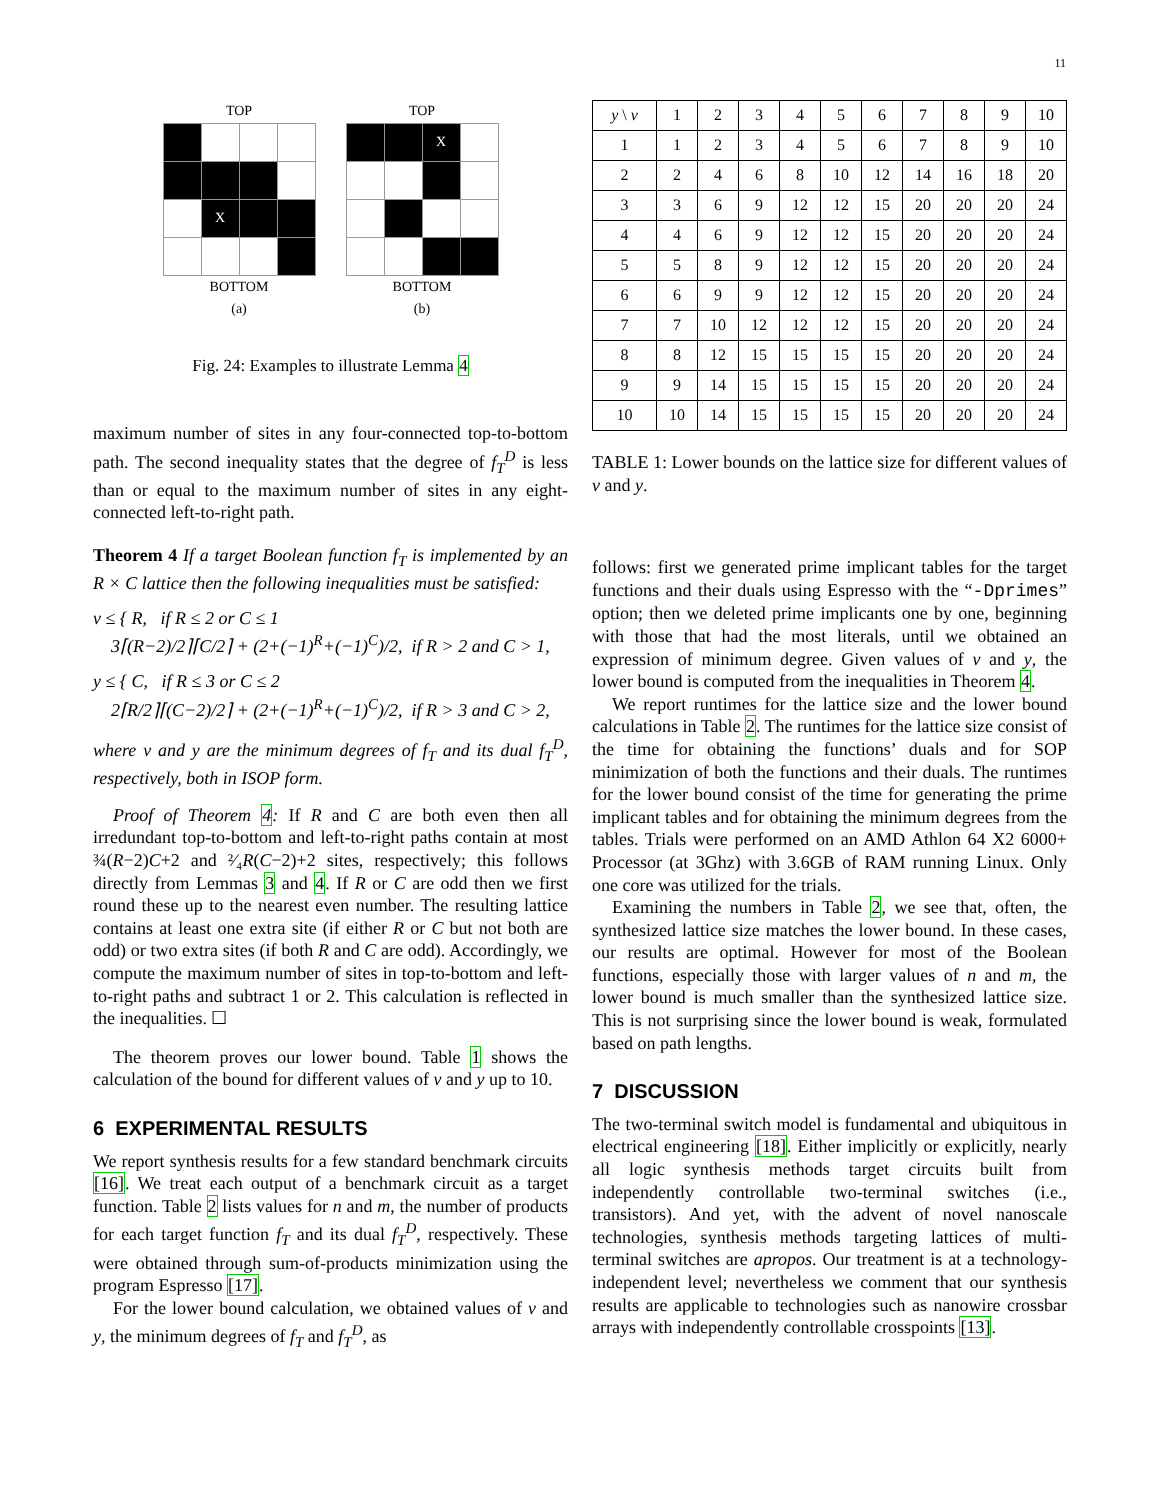11
TOP
| | X | | |
BOTTOM
(a)
LEFT RIGHT
TOP
| | | X | |
BOTTOM
(b)
Fig. 24: Examples to illustrate Lemma 4
maximum number of sites in any four-connected top-to-bottom path. The second inequality states that the degree of f<sub>T</sub><sup>D</sup> is less than or equal to the maximum number of sites in any eight-connected left-to-right path.
Theorem 4 If a target Boolean function f<sub>T</sub> is implemented by an R × C lattice then the following inequalities must be satisfied:
v ≤ { R, if R ≤ 2 or C ≤ 1
3⌈(R−2)/2⌉⌈C/2⌉ + (2+(−1)<sup>R</sup>+(−1)<sup>C</sup>)/2, if R > 2 and C > 1,
y ≤ { C, if R ≤ 3 or C ≤ 2
2⌈R/2⌉⌈(C−2)/2⌉ + (2+(−1)<sup>R</sup>+(−1)<sup>C</sup>)/2, if R > 3 and C > 2,
where v and y are the minimum degrees of f<sub>T</sub> and its dual f<sub>T</sub><sup>D</sup>, respectively, both in ISOP form.
Proof of Theorem 4: If R and C are both even then all irredundant top-to-bottom and left-to-right paths contain at most ¾(R−2)C+2 and ²⁄₄R(C−2)+2 sites, respectively; this follows directly from Lemmas 3 and 4. If R or C are odd then we first round these up to the nearest even number. The resulting lattice contains at least one extra site (if either R or C but not both are odd) or two extra sites (if both R and C are odd). Accordingly, we compute the maximum number of sites in top-to-bottom and left-to-right paths and subtract 1 or 2. This calculation is reflected in the inequalities. ☐
The theorem proves our lower bound. Table 1 shows the calculation of the bound for different values of v and y up to 10.
6 EXPERIMENTAL RESULTS
We report synthesis results for a few standard benchmark circuits [16]. We treat each output of a benchmark circuit as a target function. Table 2 lists values for n and m, the number of products for each target function f<sub>T</sub> and its dual f<sub>T</sub><sup>D</sup>, respectively. These were obtained through sum-of-products minimization using the program Espresso [17].
For the lower bound calculation, we obtained values of v and y, the minimum degrees of f<sub>T</sub> and f<sub>T</sub><sup>D</sup>, as
| y \ v | 1 | 2 | 3 | 4 | 5 | 6 | 7 | 8 | 9 | 10 |
| --- | --- | --- | --- | --- | --- | --- | --- | --- | --- | --- |
| 1 | 1 | 2 | 3 | 4 | 5 | 6 | 7 | 8 | 9 | 10 |
| 2 | 2 | 4 | 6 | 8 | 10 | 12 | 14 | 16 | 18 | 20 |
| 3 | 3 | 6 | 9 | 12 | 12 | 15 | 20 | 20 | 20 | 24 |
| 4 | 4 | 6 | 9 | 12 | 12 | 15 | 20 | 20 | 20 | 24 |
| 5 | 5 | 8 | 9 | 12 | 12 | 15 | 20 | 20 | 20 | 24 |
| 6 | 6 | 9 | 9 | 12 | 12 | 15 | 20 | 20 | 20 | 24 |
| 7 | 7 | 10 | 12 | 12 | 12 | 15 | 20 | 20 | 20 | 24 |
| 8 | 8 | 12 | 15 | 15 | 15 | 15 | 20 | 20 | 20 | 24 |
| 9 | 9 | 14 | 15 | 15 | 15 | 15 | 20 | 20 | 20 | 24 |
| 10 | 10 | 14 | 15 | 15 | 15 | 15 | 20 | 20 | 20 | 24 |
TABLE 1: Lower bounds on the lattice size for different values of v and y.
follows: first we generated prime implicant tables for the target functions and their duals using Espresso with the “-Dprimes” option; then we deleted prime implicants one by one, beginning with those that had the most literals, until we obtained an expression of minimum degree. Given values of v and y, the lower bound is computed from the inequalities in Theorem 4.
We report runtimes for the lattice size and the lower bound calculations in Table 2. The runtimes for the lattice size consist of the time for obtaining the functions’ duals and for SOP minimization of both the functions and their duals. The runtimes for the lower bound consist of the time for generating the prime implicant tables and for obtaining the minimum degrees from the tables. Trials were performed on an AMD Athlon 64 X2 6000+ Processor (at 3Ghz) with 3.6GB of RAM running Linux. Only one core was utilized for the trials.
Examining the numbers in Table 2, we see that, often, the synthesized lattice size matches the lower bound. In these cases, our results are optimal. However for most of the Boolean functions, especially those with larger values of n and m, the lower bound is much smaller than the synthesized lattice size. This is not surprising since the lower bound is weak, formulated based on path lengths.
7 DISCUSSION
The two-terminal switch model is fundamental and ubiquitous in electrical engineering [18]. Either implicitly or explicitly, nearly all logic synthesis methods target circuits built from independently controllable two-terminal switches (i.e., transistors). And yet, with the advent of novel nanoscale technologies, synthesis methods targeting lattices of multi-terminal switches are apropos. Our treatment is at a technology-independent level; nevertheless we comment that our synthesis results are applicable to technologies such as nanowire crossbar arrays with independently controllable crosspoints [13].